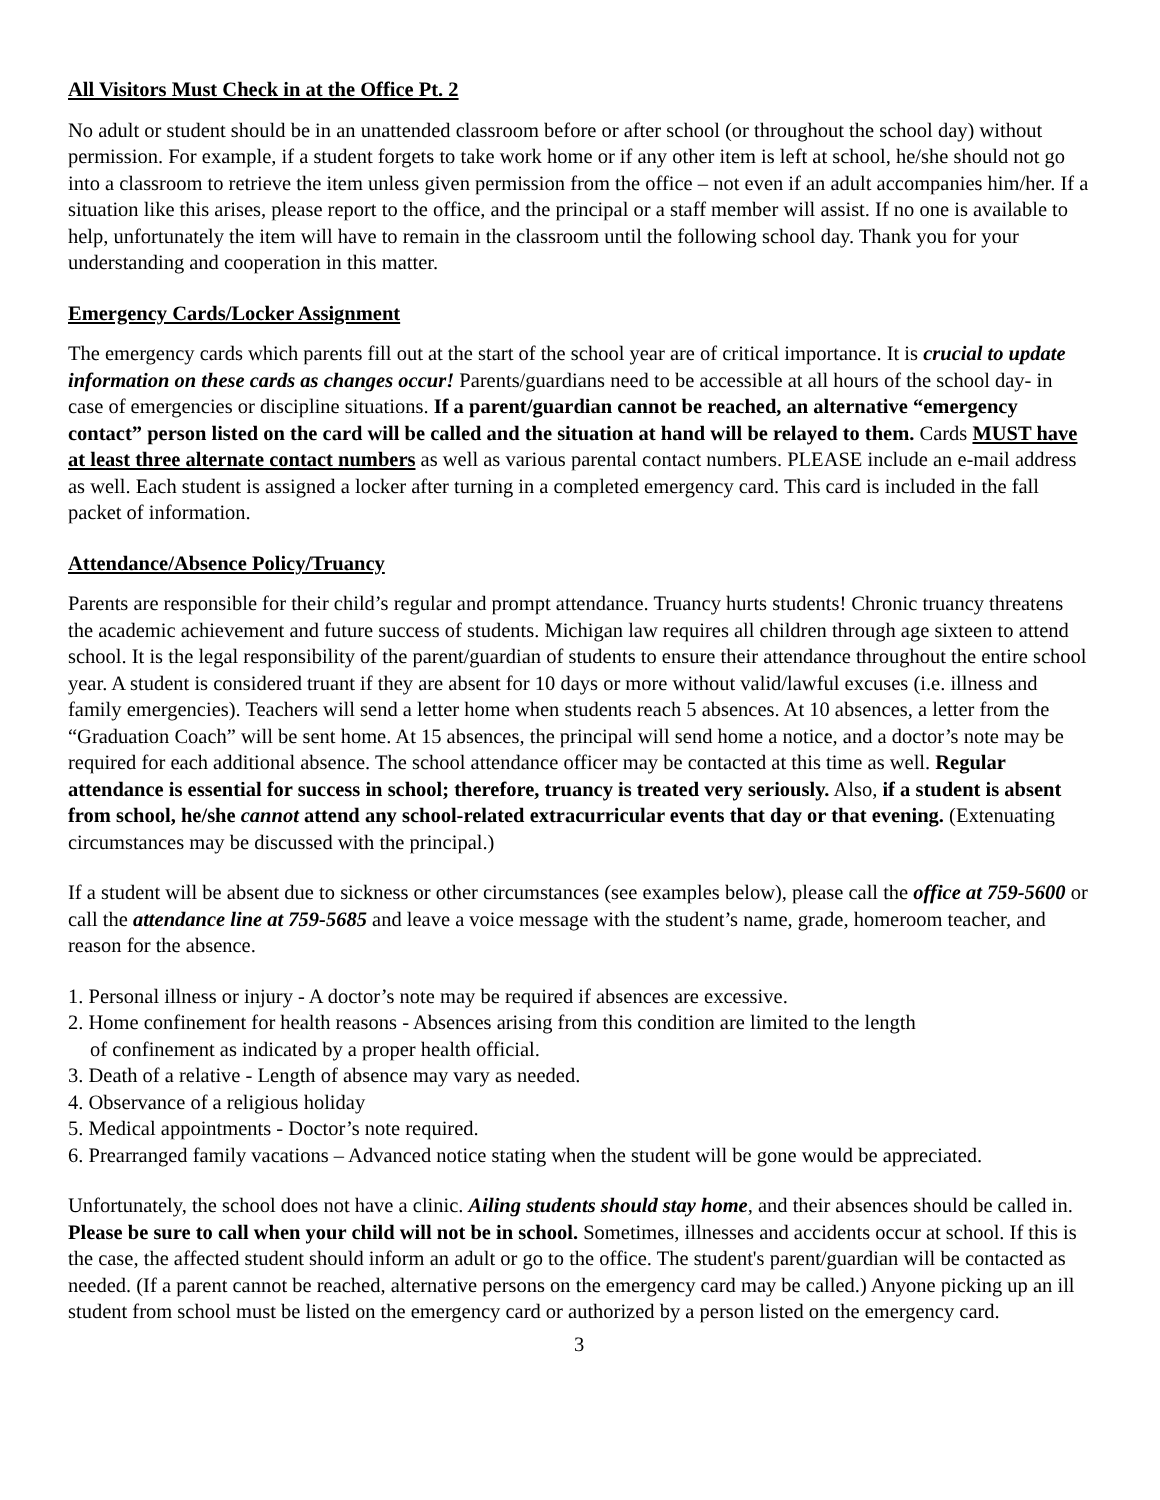All Visitors Must Check in at the Office Pt. 2
No adult or student should be in an unattended classroom before or after school (or throughout the school day) without permission. For example, if a student forgets to take work home or if any other item is left at school, he/she should not go into a classroom to retrieve the item unless given permission from the office – not even if an adult accompanies him/her. If a situation like this arises, please report to the office, and the principal or a staff member will assist. If no one is available to help, unfortunately the item will have to remain in the classroom until the following school day. Thank you for your understanding and cooperation in this matter.
Emergency Cards/Locker Assignment
The emergency cards which parents fill out at the start of the school year are of critical importance. It is crucial to update information on these cards as changes occur! Parents/guardians need to be accessible at all hours of the school day- in case of emergencies or discipline situations. If a parent/guardian cannot be reached, an alternative “emergency contact” person listed on the card will be called and the situation at hand will be relayed to them. Cards MUST have at least three alternate contact numbers as well as various parental contact numbers. PLEASE include an e-mail address as well. Each student is assigned a locker after turning in a completed emergency card. This card is included in the fall packet of information.
Attendance/Absence Policy/Truancy
Parents are responsible for their child’s regular and prompt attendance. Truancy hurts students! Chronic truancy threatens the academic achievement and future success of students. Michigan law requires all children through age sixteen to attend school. It is the legal responsibility of the parent/guardian of students to ensure their attendance throughout the entire school year. A student is considered truant if they are absent for 10 days or more without valid/lawful excuses (i.e. illness and family emergencies). Teachers will send a letter home when students reach 5 absences. At 10 absences, a letter from the “Graduation Coach” will be sent home. At 15 absences, the principal will send home a notice, and a doctor’s note may be required for each additional absence. The school attendance officer may be contacted at this time as well. Regular attendance is essential for success in school; therefore, truancy is treated very seriously. Also, if a student is absent from school, he/she cannot attend any school-related extracurricular events that day or that evening. (Extenuating circumstances may be discussed with the principal.)
If a student will be absent due to sickness or other circumstances (see examples below), please call the office at 759-5600 or call the attendance line at 759-5685 and leave a voice message with the student’s name, grade, homeroom teacher, and reason for the absence.
1. Personal illness or injury - A doctor’s note may be required if absences are excessive.
2. Home confinement for health reasons - Absences arising from this condition are limited to the length
of confinement as indicated by a proper health official.
3. Death of a relative - Length of absence may vary as needed.
4. Observance of a religious holiday
5. Medical appointments - Doctor’s note required.
6. Prearranged family vacations – Advanced notice stating when the student will be gone would be appreciated.
Unfortunately, the school does not have a clinic. Ailing students should stay home, and their absences should be called in. Please be sure to call when your child will not be in school. Sometimes, illnesses and accidents occur at school. If this is the case, the affected student should inform an adult or go to the office. The student's parent/guardian will be contacted as needed. (If a parent cannot be reached, alternative persons on the emergency card may be called.) Anyone picking up an ill student from school must be listed on the emergency card or authorized by a person listed on the emergency card.
3